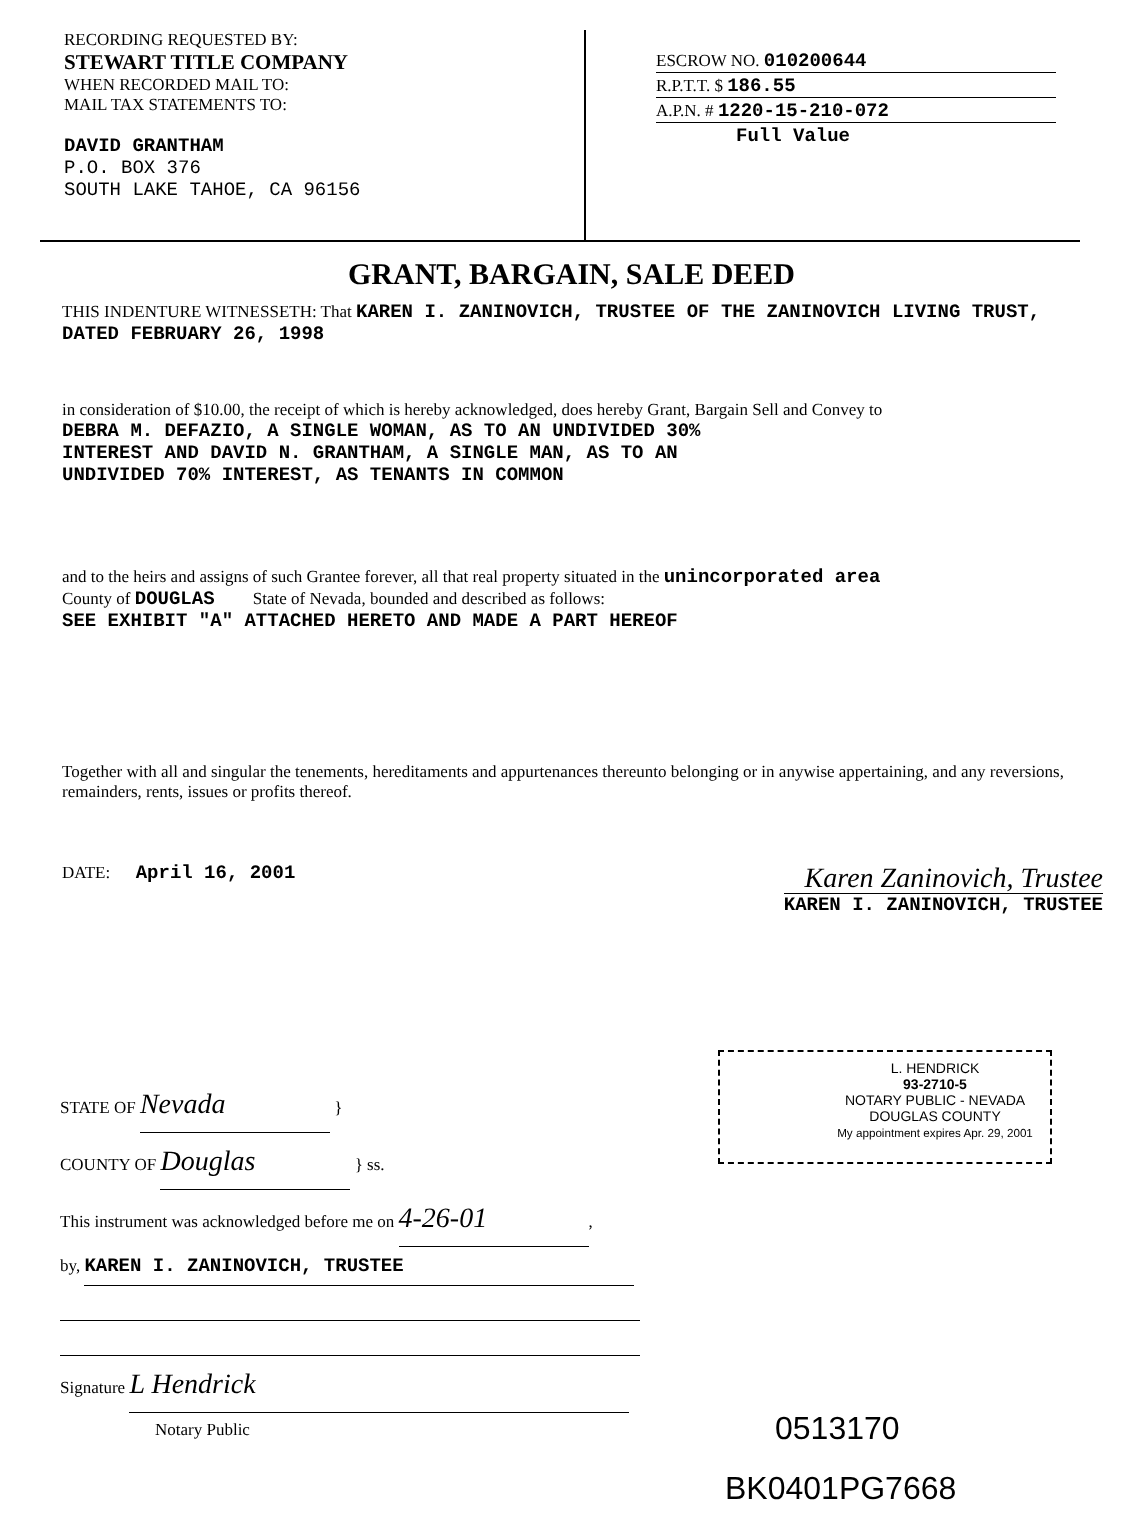RECORDING REQUESTED BY:
STEWART TITLE COMPANY
WHEN RECORDED MAIL TO:
MAIL TAX STATEMENTS TO:
DAVID GRANTHAM
P.O. BOX 376
SOUTH LAKE TAHOE, CA 96156
ESCROW NO. 010200644
R.P.T.T. $ 186.55
A.P.N. # 1220-15-210-072
Full Value
GRANT, BARGAIN, SALE DEED
THIS INDENTURE WITNESSETH: That KAREN I. ZANINOVICH, TRUSTEE OF THE ZANINOVICH LIVING TRUST, DATED FEBRUARY 26, 1998
in consideration of $10.00, the receipt of which is hereby acknowledged, does hereby Grant, Bargain Sell and Convey to
DEBRA M. DEFAZIO, A SINGLE WOMAN, AS TO AN UNDIVIDED 30%
INTEREST AND DAVID N. GRANTHAM, A SINGLE MAN, AS TO AN
UNDIVIDED 70% INTEREST, AS TENANTS IN COMMON
and to the heirs and assigns of such Grantee forever, all that real property situated in the unincorporated area
County of DOUGLAS State of Nevada, bounded and described as follows:
SEE EXHIBIT "A" ATTACHED HERETO AND MADE A PART HEREOF
Together with all and singular the tenements, hereditaments and appurtenances thereunto belonging or in anywise appertaining, and any reversions, remainders, rents, issues or profits thereof.
DATE: April 16, 2001
Karen Zaninovich, Trustee
KAREN I. ZANINOVICH, TRUSTEE
L. HENDRICK
93-2710-5
NOTARY PUBLIC - NEVADA
DOUGLAS COUNTY
My appointment expires Apr. 29, 2001
STATE OF Nevada }
COUNTY OF Douglas } ss.
This instrument was acknowledged before me on 4-26-01,
by, KAREN I. ZANINOVICH, TRUSTEE
Signature L Hendrick
Notary Public
0513170
BK0401PG7668